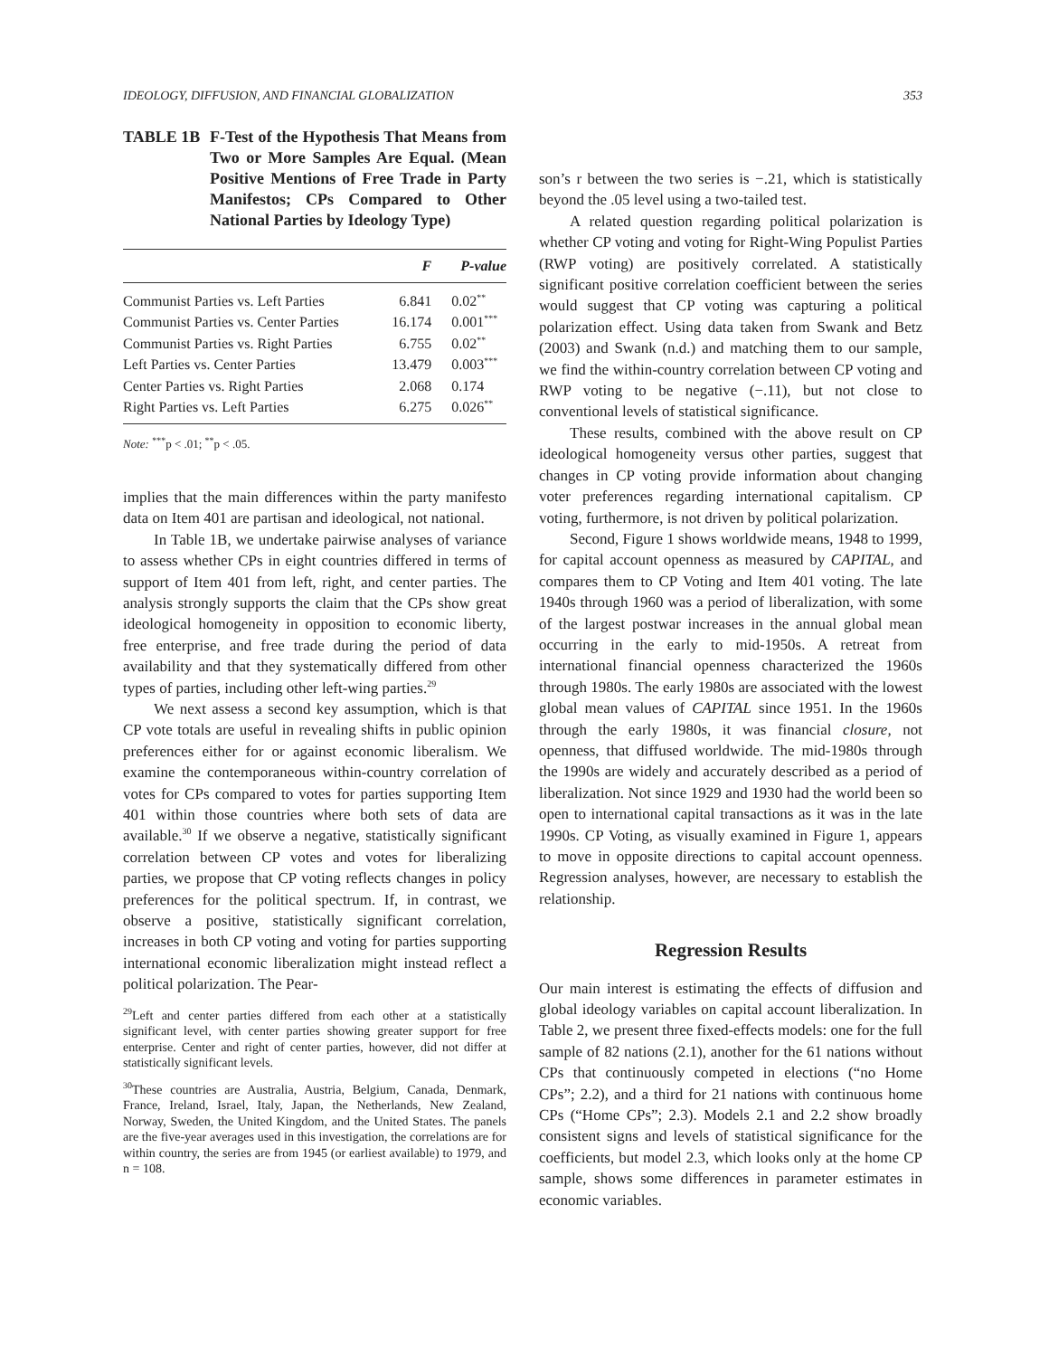IDEOLOGY, DIFFUSION, AND FINANCIAL GLOBALIZATION 353
TABLE 1B F-Test of the Hypothesis That Means from Two or More Samples Are Equal. (Mean Positive Mentions of Free Trade in Party Manifestos; CPs Compared to Other National Parties by Ideology Type)
| | F | P-value |
| --- | --- | --- |
| Communist Parties vs. Left Parties | 6.841 | 0.02<sup>**</sup> |
| Communist Parties vs. Center Parties | 16.174 | 0.001<sup>***</sup> |
| Communist Parties vs. Right Parties | 6.755 | 0.02<sup>**</sup> |
| Left Parties vs. Center Parties | 13.479 | 0.003<sup>***</sup> |
| Center Parties vs. Right Parties | 2.068 | 0.174 |
| Right Parties vs. Left Parties | 6.275 | 0.026<sup>**</sup> |
Note: <sup>***</sup>p < .01; <sup>**</sup>p < .05.
implies that the main differences within the party manifesto data on Item 401 are partisan and ideological, not national.
In Table 1B, we undertake pairwise analyses of variance to assess whether CPs in eight countries differed in terms of support of Item 401 from left, right, and center parties. The analysis strongly supports the claim that the CPs show great ideological homogeneity in opposition to economic liberty, free enterprise, and free trade during the period of data availability and that they systematically differed from other types of parties, including other left-wing parties.<sup>29</sup>
We next assess a second key assumption, which is that CP vote totals are useful in revealing shifts in public opinion preferences either for or against economic liberalism. We examine the contemporaneous within-country correlation of votes for CPs compared to votes for parties supporting Item 401 within those countries where both sets of data are available.<sup>30</sup> If we observe a negative, statistically significant correlation between CP votes and votes for liberalizing parties, we propose that CP voting reflects changes in policy preferences for the political spectrum. If, in contrast, we observe a positive, statistically significant correlation, increases in both CP voting and voting for parties supporting international economic liberalization might instead reflect a political polarization. The Pear-
<sup>29</sup> Left and center parties differed from each other at a statistically significant level, with center parties showing greater support for free enterprise. Center and right of center parties, however, did not differ at statistically significant levels.
<sup>30</sup> These countries are Australia, Austria, Belgium, Canada, Denmark, France, Ireland, Israel, Italy, Japan, the Netherlands, New Zealand, Norway, Sweden, the United Kingdom, and the United States. The panels are the five-year averages used in this investigation, the correlations are for within country, the series are from 1945 (or earliest available) to 1979, and n = 108.
son’s r between the two series is −.21, which is statistically beyond the .05 level using a two-tailed test.
A related question regarding political polarization is whether CP voting and voting for Right-Wing Populist Parties (RWP voting) are positively correlated. A statistically significant positive correlation coefficient between the series would suggest that CP voting was capturing a political polarization effect. Using data taken from Swank and Betz (2003) and Swank (n.d.) and matching them to our sample, we find the within-country correlation between CP voting and RWP voting to be negative (−.11), but not close to conventional levels of statistical significance.
These results, combined with the above result on CP ideological homogeneity versus other parties, suggest that changes in CP voting provide information about changing voter preferences regarding international capitalism. CP voting, furthermore, is not driven by political polarization.
Second, Figure 1 shows worldwide means, 1948 to 1999, for capital account openness as measured by CAPITAL, and compares them to CP Voting and Item 401 voting. The late 1940s through 1960 was a period of liberalization, with some of the largest postwar increases in the annual global mean occurring in the early to mid-1950s. A retreat from international financial openness characterized the 1960s through 1980s. The early 1980s are associated with the lowest global mean values of CAPITAL since 1951. In the 1960s through the early 1980s, it was financial closure, not openness, that diffused worldwide. The mid-1980s through the 1990s are widely and accurately described as a period of liberalization. Not since 1929 and 1930 had the world been so open to international capital transactions as it was in the late 1990s. CP Voting, as visually examined in Figure 1, appears to move in opposite directions to capital account openness. Regression analyses, however, are necessary to establish the relationship.
Regression Results
Our main interest is estimating the effects of diffusion and global ideology variables on capital account liberalization. In Table 2, we present three fixed-effects models: one for the full sample of 82 nations (2.1), another for the 61 nations without CPs that continuously competed in elections (“no Home CPs”; 2.2), and a third for 21 nations with continuous home CPs (“Home CPs”; 2.3). Models 2.1 and 2.2 show broadly consistent signs and levels of statistical significance for the coefficients, but model 2.3, which looks only at the home CP sample, shows some differences in parameter estimates in economic variables.